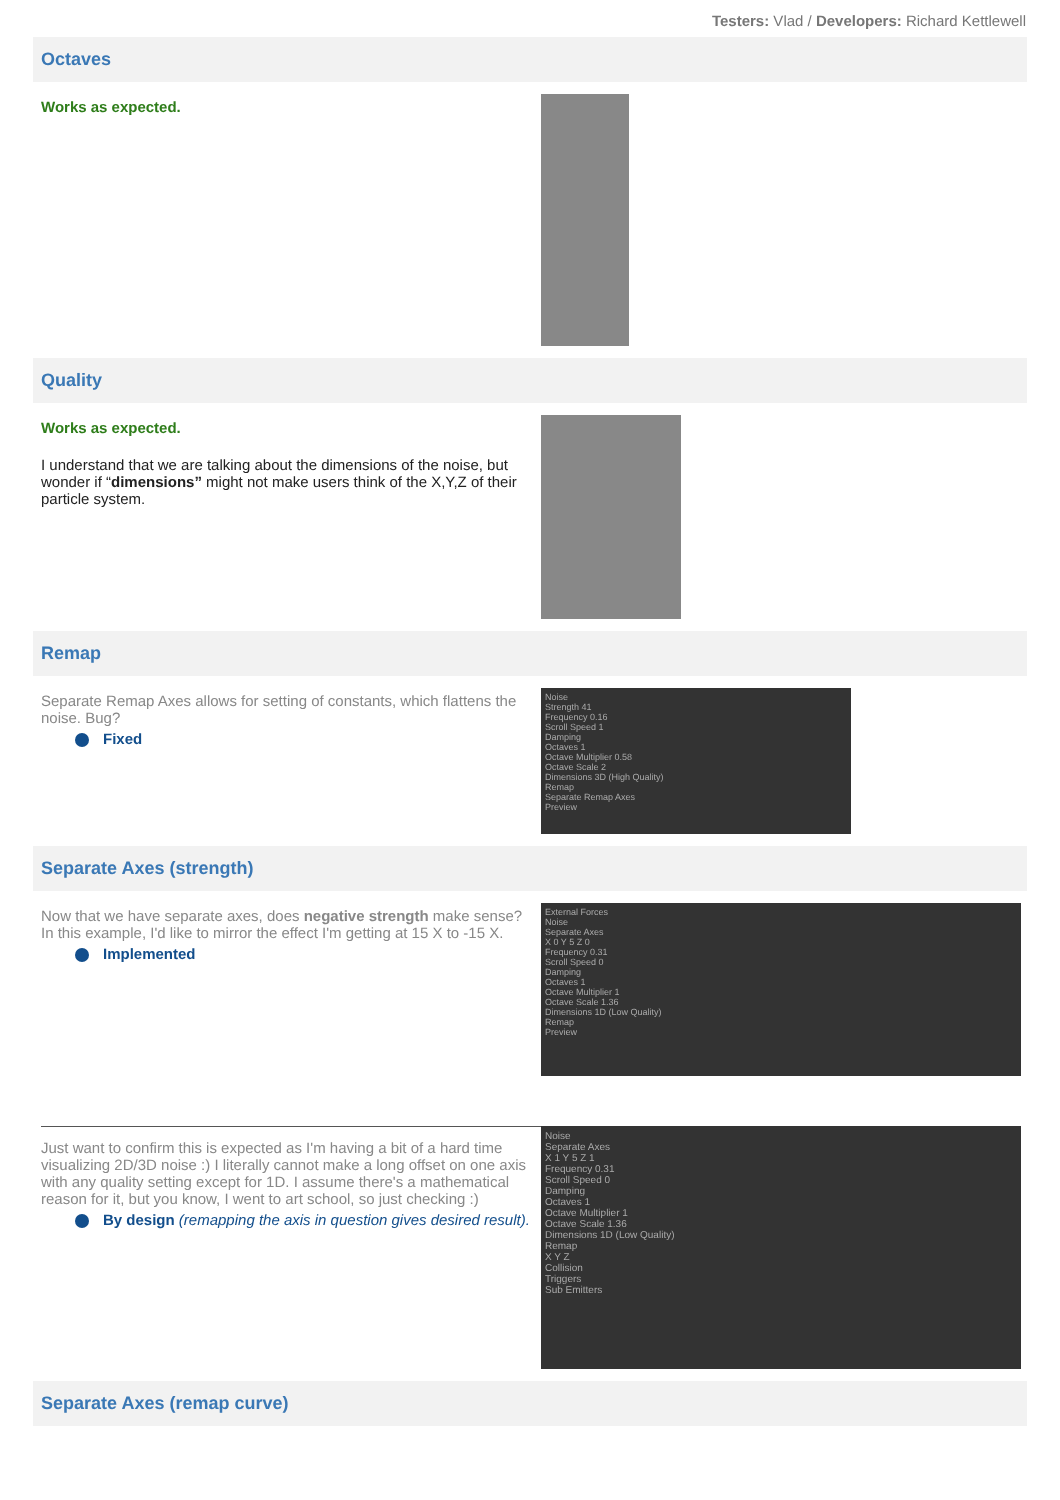Testers: Vlad / Developers: Richard Kettlewell
Octaves
Works as expected.
Quality
Works as expected.
I understand that we are talking about the dimensions of the noise, but wonder if “dimensions” might not make users think of the X,Y,Z of their particle system.
Remap
Separate Remap Axes allows for setting of constants, which flattens the noise. Bug?
Fixed
Noise
Strength 41
Frequency 0.16
Scroll Speed 1
Damping
Octaves 1
Octave Multiplier 0.58
Octave Scale 2
Dimensions 3D (High Quality)
Remap
Separate Remap Axes
Preview
Separate Axes (strength)
Now that we have separate axes, does negative strength make sense? In this example, I'd like to mirror the effect I'm getting at 15 X to -15 X.
Implemented
External Forces
Noise
Separate Axes
X 0 Y 5 Z 0
Frequency 0.31
Scroll Speed 0
Damping
Octaves 1
Octave Multiplier 1
Octave Scale 1.36
Dimensions 1D (Low Quality)
Remap
Preview
Just want to confirm this is expected as I'm having a bit of a hard time visualizing 2D/3D noise :) I literally cannot make a long offset on one axis with any quality setting except for 1D. I assume there's a mathematical reason for it, but you know, I went to art school, so just checking :)
By design (remapping the axis in question gives desired result).
Noise
Separate Axes
X 1 Y 5 Z 1
Frequency 0.31
Scroll Speed 0
Damping
Octaves 1
Octave Multiplier 1
Octave Scale 1.36
Dimensions 1D (Low Quality)
Remap
X Y Z
Collision
Triggers
Sub Emitters
Separate Axes (remap curve)